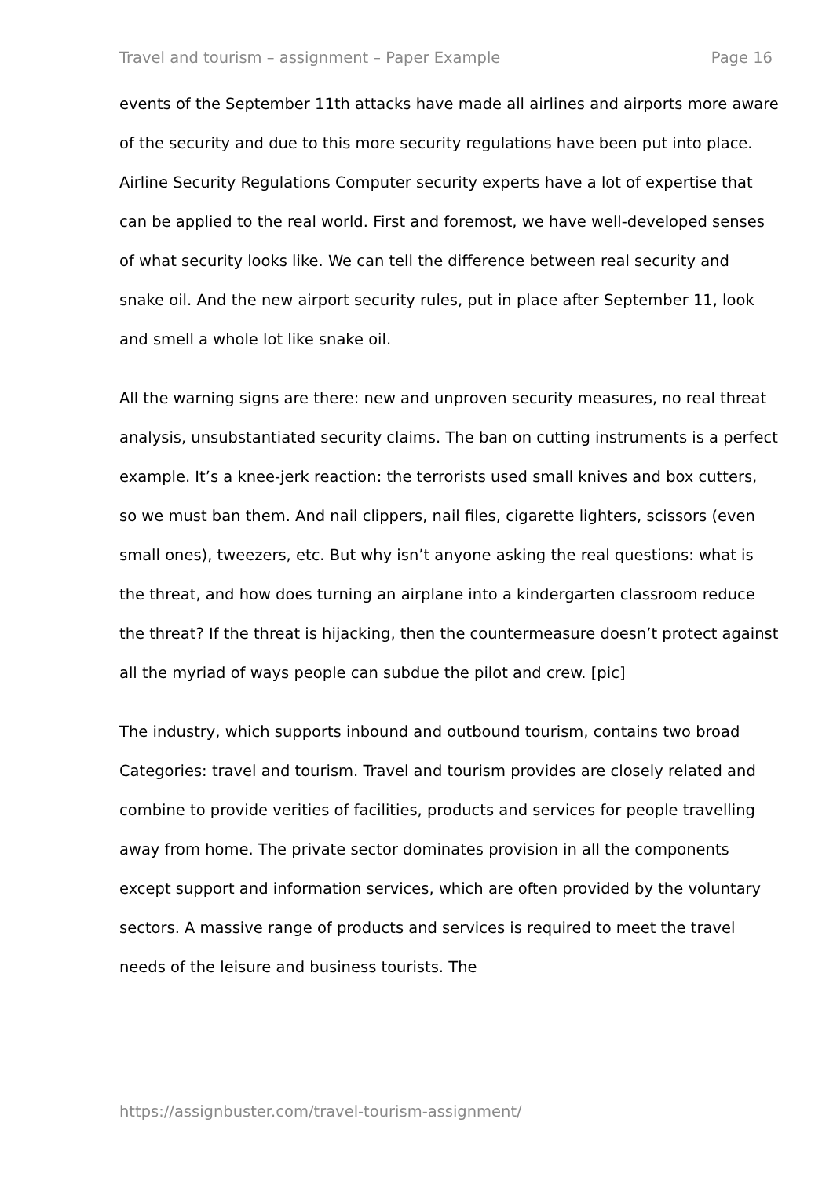Travel and tourism – assignment – Paper Example Page 16
events of the September 11th attacks have made all airlines and airports more aware of the security and due to this more security regulations have been put into place. Airline Security Regulations Computer security experts have a lot of expertise that can be applied to the real world. First and foremost, we have well-developed senses of what security looks like. We can tell the difference between real security and snake oil. And the new airport security rules, put in place after September 11, look and smell a whole lot like snake oil.
All the warning signs are there: new and unproven security measures, no real threat analysis, unsubstantiated security claims. The ban on cutting instruments is a perfect example. It’s a knee-jerk reaction: the terrorists used small knives and box cutters, so we must ban them. And nail clippers, nail files, cigarette lighters, scissors (even small ones), tweezers, etc. But why isn’t anyone asking the real questions: what is the threat, and how does turning an airplane into a kindergarten classroom reduce the threat? If the threat is hijacking, then the countermeasure doesn’t protect against all the myriad of ways people can subdue the pilot and crew. [pic]
The industry, which supports inbound and outbound tourism, contains two broad Categories: travel and tourism. Travel and tourism provides are closely related and combine to provide verities of facilities, products and services for people travelling away from home. The private sector dominates provision in all the components except support and information services, which are often provided by the voluntary sectors. A massive range of products and services is required to meet the travel needs of the leisure and business tourists. The
https://assignbuster.com/travel-tourism-assignment/